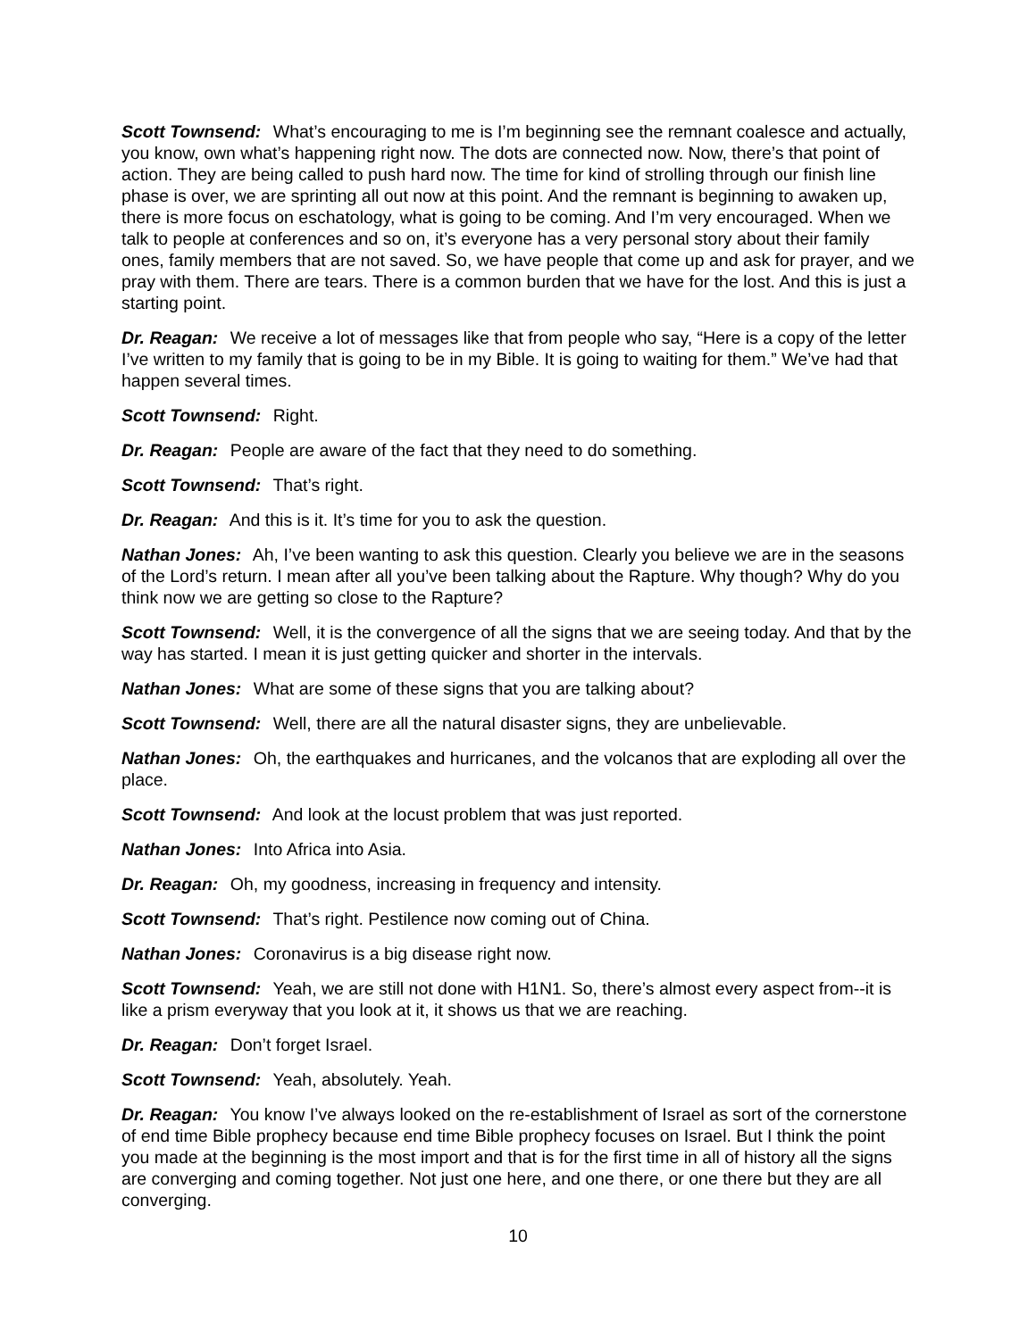Scott Townsend: What’s encouraging to me is I’m beginning see the remnant coalesce and actually, you know, own what’s happening right now. The dots are connected now. Now, there’s that point of action. They are being called to push hard now. The time for kind of strolling through our finish line phase is over, we are sprinting all out now at this point. And the remnant is beginning to awaken up, there is more focus on eschatology, what is going to be coming. And I’m very encouraged. When we talk to people at conferences and so on, it’s everyone has a very personal story about their family ones, family members that are not saved. So, we have people that come up and ask for prayer, and we pray with them. There are tears. There is a common burden that we have for the lost. And this is just a starting point.
Dr. Reagan: We receive a lot of messages like that from people who say, “Here is a copy of the letter I’ve written to my family that is going to be in my Bible. It is going to waiting for them.” We’ve had that happen several times.
Scott Townsend: Right.
Dr. Reagan: People are aware of the fact that they need to do something.
Scott Townsend: That’s right.
Dr. Reagan: And this is it. It’s time for you to ask the question.
Nathan Jones: Ah, I’ve been wanting to ask this question. Clearly you believe we are in the seasons of the Lord’s return. I mean after all you’ve been talking about the Rapture. Why though? Why do you think now we are getting so close to the Rapture?
Scott Townsend: Well, it is the convergence of all the signs that we are seeing today. And that by the way has started. I mean it is just getting quicker and shorter in the intervals.
Nathan Jones: What are some of these signs that you are talking about?
Scott Townsend: Well, there are all the natural disaster signs, they are unbelievable.
Nathan Jones: Oh, the earthquakes and hurricanes, and the volcanos that are exploding all over the place.
Scott Townsend: And look at the locust problem that was just reported.
Nathan Jones: Into Africa into Asia.
Dr. Reagan: Oh, my goodness, increasing in frequency and intensity.
Scott Townsend: That’s right. Pestilence now coming out of China.
Nathan Jones: Coronavirus is a big disease right now.
Scott Townsend: Yeah, we are still not done with H1N1. So, there’s almost every aspect from--it is like a prism everyway that you look at it, it shows us that we are reaching.
Dr. Reagan: Don’t forget Israel.
Scott Townsend: Yeah, absolutely. Yeah.
Dr. Reagan: You know I’ve always looked on the re-establishment of Israel as sort of the cornerstone of end time Bible prophecy because end time Bible prophecy focuses on Israel. But I think the point you made at the beginning is the most import and that is for the first time in all of history all the signs are converging and coming together. Not just one here, and one there, or one there but they are all converging.
10